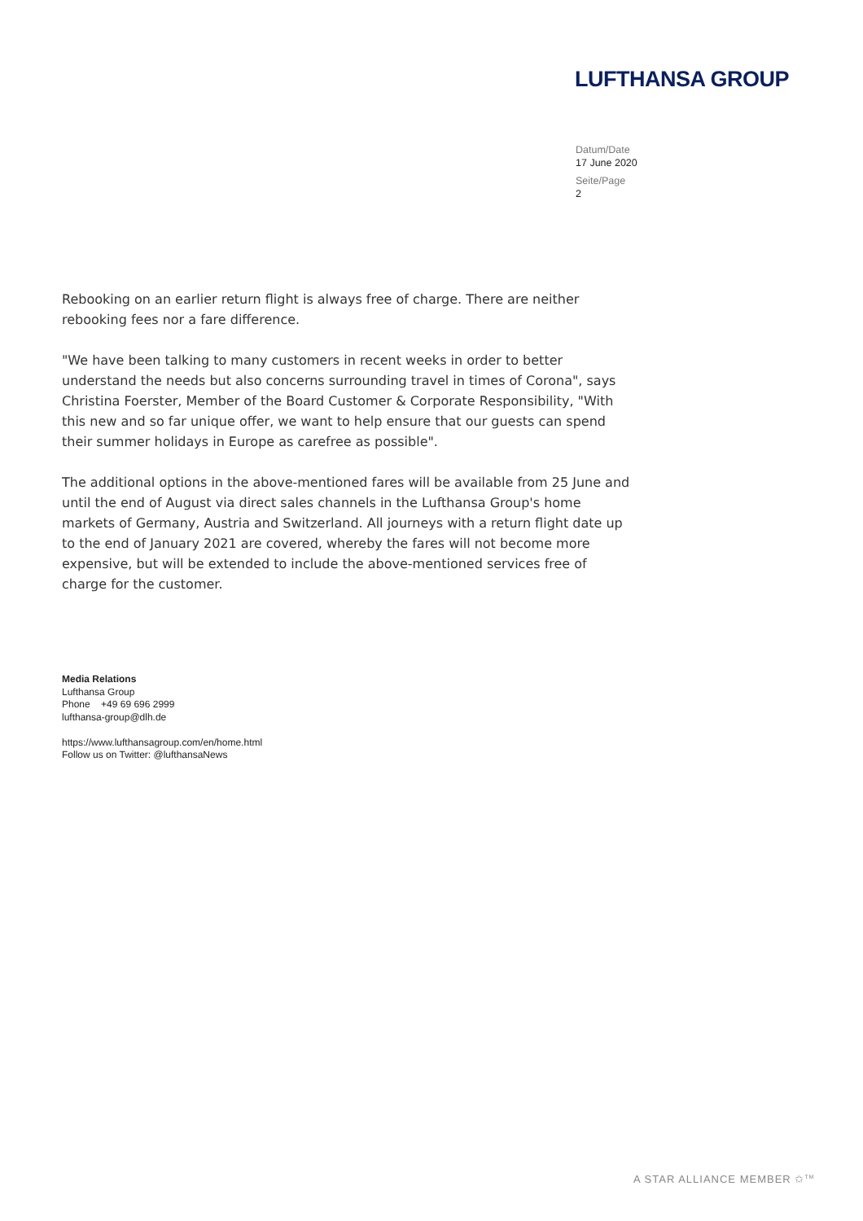LUFTHANSA GROUP
Datum/Date
17 June 2020
Seite/Page
2
Rebooking on an earlier return flight is always free of charge. There are neither rebooking fees nor a fare difference.
"We have been talking to many customers in recent weeks in order to better understand the needs but also concerns surrounding travel in times of Corona", says Christina Foerster, Member of the Board Customer & Corporate Responsibility, "With this new and so far unique offer, we want to help ensure that our guests can spend their summer holidays in Europe as carefree as possible".
The additional options in the above-mentioned fares will be available from 25 June and until the end of August via direct sales channels in the Lufthansa Group's home markets of Germany, Austria and Switzerland. All journeys with a return flight date up to the end of January 2021 are covered, whereby the fares will not become more expensive, but will be extended to include the above-mentioned services free of charge for the customer.
Media Relations
Lufthansa Group
Phone +49 69 696 2999
lufthansa-group@dlh.de
https://www.lufthansagroup.com/en/home.html
Follow us on Twitter: @lufthansaNews
A STAR ALLIANCE MEMBER ✩<sup>TM</sup>